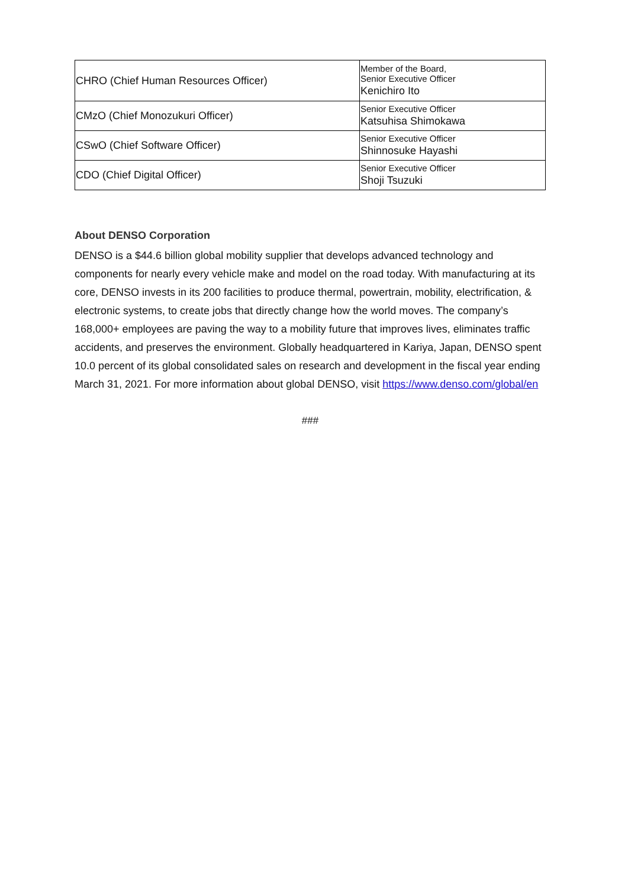| CHRO (Chief Human Resources Officer) | Member of the Board, Senior Executive Officer Kenichiro Ito |
| CMzO (Chief Monozukuri Officer) | Senior Executive Officer Katsuhisa Shimokawa |
| CSwO (Chief Software Officer) | Senior Executive Officer Shinnosuke Hayashi |
| CDO (Chief Digital Officer) | Senior Executive Officer Shoji Tsuzuki |
About DENSO Corporation
DENSO is a $44.6 billion global mobility supplier that develops advanced technology and components for nearly every vehicle make and model on the road today. With manufacturing at its core, DENSO invests in its 200 facilities to produce thermal, powertrain, mobility, electrification, & electronic systems, to create jobs that directly change how the world moves. The company’s 168,000+ employees are paving the way to a mobility future that improves lives, eliminates traffic accidents, and preserves the environment. Globally headquartered in Kariya, Japan, DENSO spent 10.0 percent of its global consolidated sales on research and development in the fiscal year ending March 31, 2021. For more information about global DENSO, visit https://www.denso.com/global/en
###